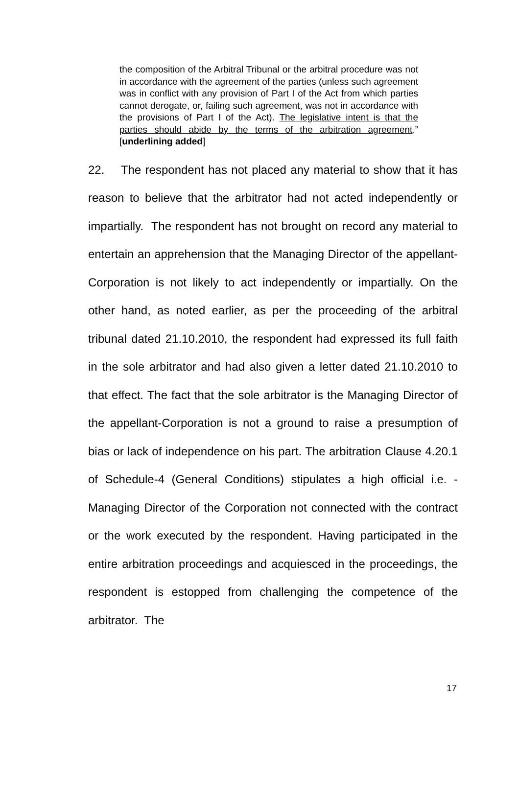the composition of the Arbitral Tribunal or the arbitral procedure was not in accordance with the agreement of the parties (unless such agreement was in conflict with any provision of Part I of the Act from which parties cannot derogate, or, failing such agreement, was not in accordance with the provisions of Part I of the Act). The legislative intent is that the parties should abide by the terms of the arbitration agreement.” [underlining added]
22. The respondent has not placed any material to show that it has reason to believe that the arbitrator had not acted independently or impartially. The respondent has not brought on record any material to entertain an apprehension that the Managing Director of the appellant-Corporation is not likely to act independently or impartially. On the other hand, as noted earlier, as per the proceeding of the arbitral tribunal dated 21.10.2010, the respondent had expressed its full faith in the sole arbitrator and had also given a letter dated 21.10.2010 to that effect. The fact that the sole arbitrator is the Managing Director of the appellant-Corporation is not a ground to raise a presumption of bias or lack of independence on his part. The arbitration Clause 4.20.1 of Schedule-4 (General Conditions) stipulates a high official i.e. - Managing Director of the Corporation not connected with the contract or the work executed by the respondent. Having participated in the entire arbitration proceedings and acquiesced in the proceedings, the respondent is estopped from challenging the competence of the arbitrator. The
17